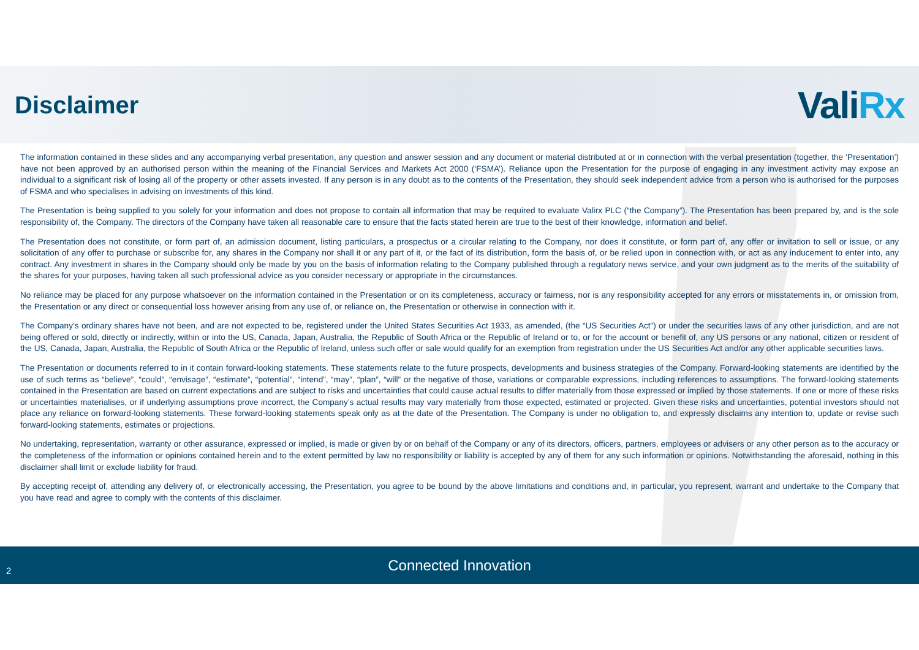Disclaimer
ValiRx
The information contained in these slides and any accompanying verbal presentation, any question and answer session and any document or material distributed at or in connection with the verbal presentation (together, the ‘Presentation’) have not been approved by an authorised person within the meaning of the Financial Services and Markets Act 2000 (‘FSMA’). Reliance upon the Presentation for the purpose of engaging in any investment activity may expose an individual to a significant risk of losing all of the property or other assets invested. If any person is in any doubt as to the contents of the Presentation, they should seek independent advice from a person who is authorised for the purposes of FSMA and who specialises in advising on investments of this kind.
The Presentation is being supplied to you solely for your information and does not propose to contain all information that may be required to evaluate Valirx PLC (“the Company”). The Presentation has been prepared by, and is the sole responsibility of, the Company. The directors of the Company have taken all reasonable care to ensure that the facts stated herein are true to the best of their knowledge, information and belief.
The Presentation does not constitute, or form part of, an admission document, listing particulars, a prospectus or a circular relating to the Company, nor does it constitute, or form part of, any offer or invitation to sell or issue, or any solicitation of any offer to purchase or subscribe for, any shares in the Company nor shall it or any part of it, or the fact of its distribution, form the basis of, or be relied upon in connection with, or act as any inducement to enter into, any contract. Any investment in shares in the Company should only be made by you on the basis of information relating to the Company published through a regulatory news service, and your own judgment as to the merits of the suitability of the shares for your purposes, having taken all such professional advice as you consider necessary or appropriate in the circumstances.
No reliance may be placed for any purpose whatsoever on the information contained in the Presentation or on its completeness, accuracy or fairness, nor is any responsibility accepted for any errors or misstatements in, or omission from, the Presentation or any direct or consequential loss however arising from any use of, or reliance on, the Presentation or otherwise in connection with it.
The Company’s ordinary shares have not been, and are not expected to be, registered under the United States Securities Act 1933, as amended, (the “US Securities Act”) or under the securities laws of any other jurisdiction, and are not being offered or sold, directly or indirectly, within or into the US, Canada, Japan, Australia, the Republic of South Africa or the Republic of Ireland or to, or for the account or benefit of, any US persons or any national, citizen or resident of the US, Canada, Japan, Australia, the Republic of South Africa or the Republic of Ireland, unless such offer or sale would qualify for an exemption from registration under the US Securities Act and/or any other applicable securities laws.
The Presentation or documents referred to in it contain forward-looking statements. These statements relate to the future prospects, developments and business strategies of the Company. Forward-looking statements are identified by the use of such terms as “believe”, “could”, “envisage”, “estimate”, “potential”, “intend”, “may”, “plan”, “will” or the negative of those, variations or comparable expressions, including references to assumptions. The forward-looking statements contained in the Presentation are based on current expectations and are subject to risks and uncertainties that could cause actual results to differ materially from those expressed or implied by those statements. If one or more of these risks or uncertainties materialises, or if underlying assumptions prove incorrect, the Company’s actual results may vary materially from those expected, estimated or projected. Given these risks and uncertainties, potential investors should not place any reliance on forward-looking statements. These forward-looking statements speak only as at the date of the Presentation. The Company is under no obligation to, and expressly disclaims any intention to, update or revise such forward-looking statements, estimates or projections.
No undertaking, representation, warranty or other assurance, expressed or implied, is made or given by or on behalf of the Company or any of its directors, officers, partners, employees or advisers or any other person as to the accuracy or the completeness of the information or opinions contained herein and to the extent permitted by law no responsibility or liability is accepted by any of them for any such information or opinions. Notwithstanding the aforesaid, nothing in this disclaimer shall limit or exclude liability for fraud.
By accepting receipt of, attending any delivery of, or electronically accessing, the Presentation, you agree to be bound by the above limitations and conditions and, in particular, you represent, warrant and undertake to the Company that you have read and agree to comply with the contents of this disclaimer.
2
Connected Innovation